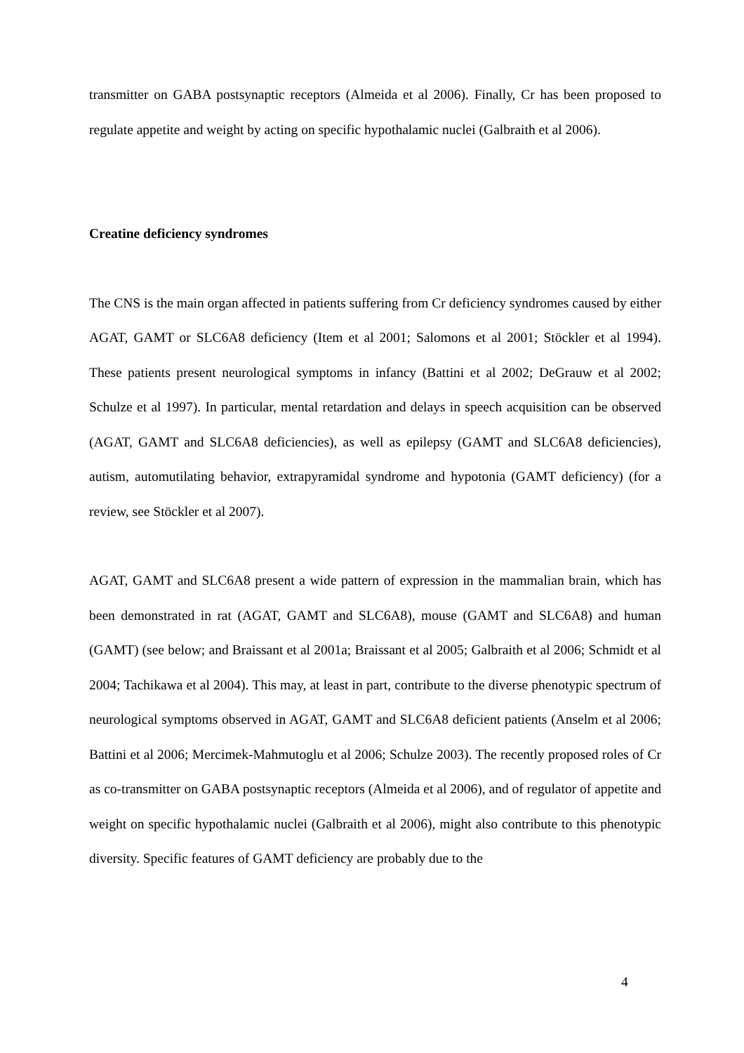transmitter on GABA postsynaptic receptors (Almeida et al 2006). Finally, Cr has been proposed to regulate appetite and weight by acting on specific hypothalamic nuclei (Galbraith et al 2006).
Creatine deficiency syndromes
The CNS is the main organ affected in patients suffering from Cr deficiency syndromes caused by either AGAT, GAMT or SLC6A8 deficiency (Item et al 2001; Salomons et al 2001; Stöckler et al 1994). These patients present neurological symptoms in infancy (Battini et al 2002; DeGrauw et al 2002; Schulze et al 1997). In particular, mental retardation and delays in speech acquisition can be observed (AGAT, GAMT and SLC6A8 deficiencies), as well as epilepsy (GAMT and SLC6A8 deficiencies), autism, automutilating behavior, extrapyramidal syndrome and hypotonia (GAMT deficiency) (for a review, see Stöckler et al 2007).
AGAT, GAMT and SLC6A8 present a wide pattern of expression in the mammalian brain, which has been demonstrated in rat (AGAT, GAMT and SLC6A8), mouse (GAMT and SLC6A8) and human (GAMT) (see below; and Braissant et al 2001a; Braissant et al 2005; Galbraith et al 2006; Schmidt et al 2004; Tachikawa et al 2004). This may, at least in part, contribute to the diverse phenotypic spectrum of neurological symptoms observed in AGAT, GAMT and SLC6A8 deficient patients (Anselm et al 2006; Battini et al 2006; Mercimek-Mahmutoglu et al 2006; Schulze 2003). The recently proposed roles of Cr as co-transmitter on GABA postsynaptic receptors (Almeida et al 2006), and of regulator of appetite and weight on specific hypothalamic nuclei (Galbraith et al 2006), might also contribute to this phenotypic diversity. Specific features of GAMT deficiency are probably due to the
4